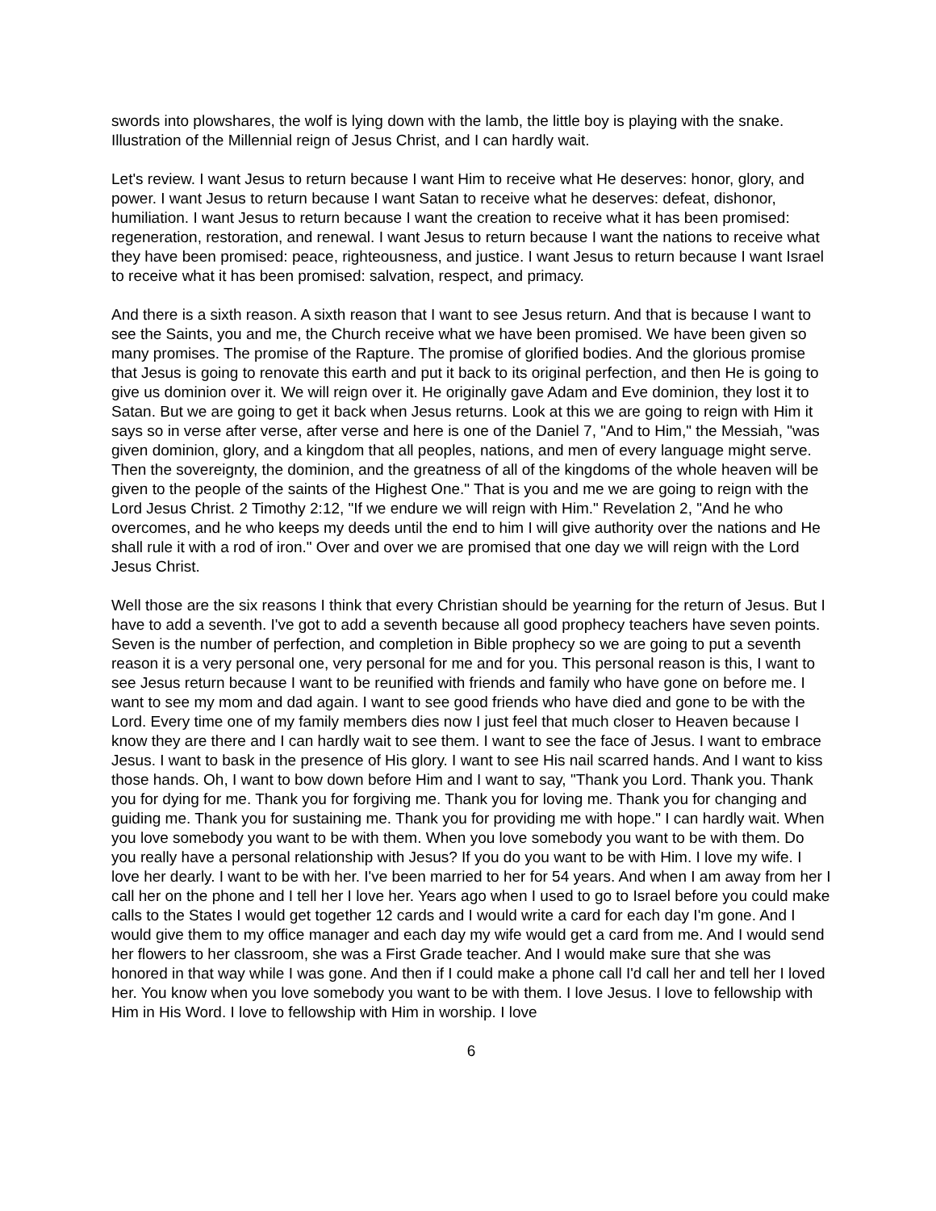swords into plowshares, the wolf is lying down with the lamb, the little boy is playing with the snake. Illustration of the Millennial reign of Jesus Christ, and I can hardly wait.
Let's review. I want Jesus to return because I want Him to receive what He deserves: honor, glory, and power. I want Jesus to return because I want Satan to receive what he deserves: defeat, dishonor, humiliation. I want Jesus to return because I want the creation to receive what it has been promised: regeneration, restoration, and renewal. I want Jesus to return because I want the nations to receive what they have been promised: peace, righteousness, and justice. I want Jesus to return because I want Israel to receive what it has been promised: salvation, respect, and primacy.
And there is a sixth reason. A sixth reason that I want to see Jesus return. And that is because I want to see the Saints, you and me, the Church receive what we have been promised. We have been given so many promises. The promise of the Rapture. The promise of glorified bodies. And the glorious promise that Jesus is going to renovate this earth and put it back to its original perfection, and then He is going to give us dominion over it. We will reign over it. He originally gave Adam and Eve dominion, they lost it to Satan. But we are going to get it back when Jesus returns. Look at this we are going to reign with Him it says so in verse after verse, after verse and here is one of the Daniel 7, "And to Him," the Messiah, "was given dominion, glory, and a kingdom that all peoples, nations, and men of every language might serve. Then the sovereignty, the dominion, and the greatness of all of the kingdoms of the whole heaven will be given to the people of the saints of the Highest One." That is you and me we are going to reign with the Lord Jesus Christ. 2 Timothy 2:12, "If we endure we will reign with Him." Revelation 2, "And he who overcomes, and he who keeps my deeds until the end to him I will give authority over the nations and He shall rule it with a rod of iron." Over and over we are promised that one day we will reign with the Lord Jesus Christ.
Well those are the six reasons I think that every Christian should be yearning for the return of Jesus. But I have to add a seventh. I've got to add a seventh because all good prophecy teachers have seven points. Seven is the number of perfection, and completion in Bible prophecy so we are going to put a seventh reason it is a very personal one, very personal for me and for you. This personal reason is this, I want to see Jesus return because I want to be reunified with friends and family who have gone on before me. I want to see my mom and dad again. I want to see good friends who have died and gone to be with the Lord. Every time one of my family members dies now I just feel that much closer to Heaven because I know they are there and I can hardly wait to see them. I want to see the face of Jesus. I want to embrace Jesus. I want to bask in the presence of His glory. I want to see His nail scarred hands. And I want to kiss those hands. Oh, I want to bow down before Him and I want to say, "Thank you Lord. Thank you. Thank you for dying for me. Thank you for forgiving me. Thank you for loving me. Thank you for changing and guiding me. Thank you for sustaining me. Thank you for providing me with hope." I can hardly wait. When you love somebody you want to be with them. When you love somebody you want to be with them. Do you really have a personal relationship with Jesus? If you do you want to be with Him. I love my wife. I love her dearly. I want to be with her. I've been married to her for 54 years. And when I am away from her I call her on the phone and I tell her I love her. Years ago when I used to go to Israel before you could make calls to the States I would get together 12 cards and I would write a card for each day I'm gone. And I would give them to my office manager and each day my wife would get a card from me. And I would send her flowers to her classroom, she was a First Grade teacher. And I would make sure that she was honored in that way while I was gone. And then if I could make a phone call I'd call her and tell her I loved her. You know when you love somebody you want to be with them. I love Jesus. I love to fellowship with Him in His Word. I love to fellowship with Him in worship. I love
6